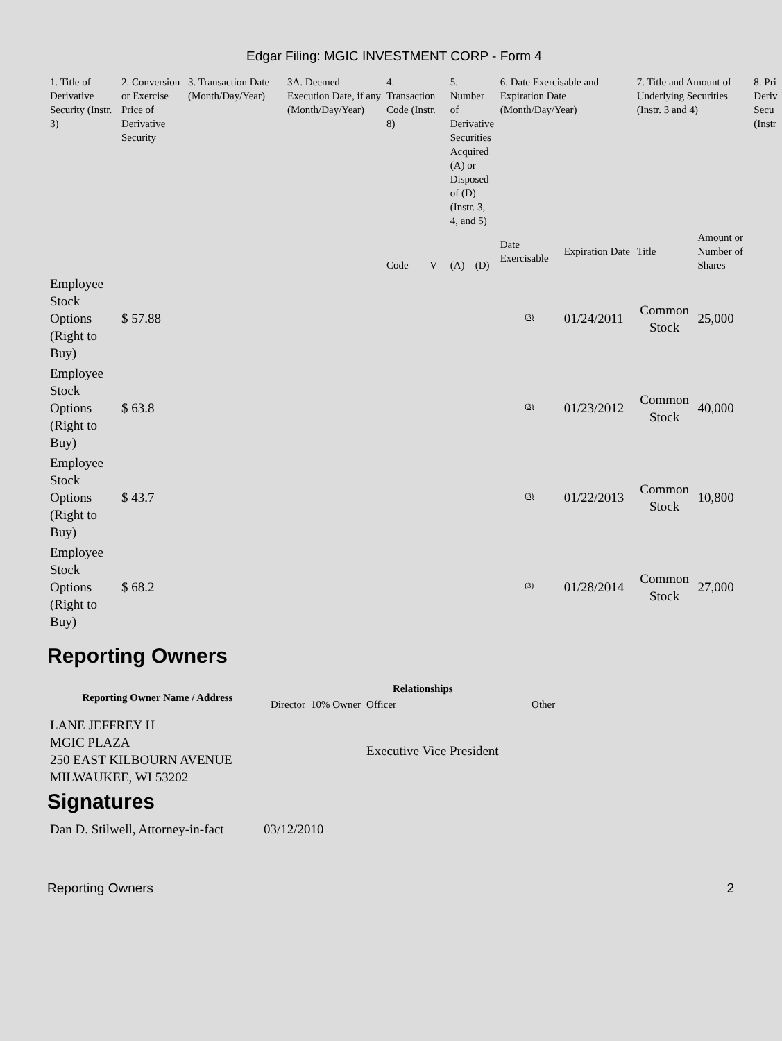Edgar Filing: MGIC INVESTMENT CORP - Form 4
| 1. Title of Derivative Security (Instr. 3) | 2. Conversion or Exercise Price of Derivative Security | 3. Transaction Date (Month/Day/Year) | 3A. Deemed Execution Date, if any (Month/Day/Year) | 4. Transaction Code (Instr. 8) | | 5. Number of Derivative Securities Acquired (A) or Disposed of (D) (Instr. 3, 4, and 5) | | 6. Date Exercisable and Expiration Date (Month/Day/Year) | | 7. Title and Amount of Underlying Securities (Instr. 3 and 4) | | 8. Pri Deriv Secu (Instr |
| --- | --- | --- | --- | --- | --- | --- | --- | --- | --- | --- | --- | --- |
| | | | | Code | V | (A) | (D) | Date Exercisable | Expiration Date | Title | Amount or Number of Shares | |
| Employee Stock Options (Right to Buy) | $ 57.88 | | | | | | | <sup>(3)</sup> | 01/24/2011 | Common Stock | 25,000 | |
| Employee Stock Options (Right to Buy) | $ 63.8 | | | | | | | <sup>(3)</sup> | 01/23/2012 | Common Stock | 40,000 | |
| Employee Stock Options (Right to Buy) | $ 43.7 | | | | | | | <sup>(3)</sup> | 01/22/2013 | Common Stock | 10,800 | |
| Employee Stock Options (Right to Buy) | $ 68.2 | | | | | | | <sup>(3)</sup> | 01/28/2014 | Common Stock | 27,000 | |
Reporting Owners
| Reporting Owner Name / Address | Relationships | | | |
| --- | --- | --- | --- | --- |
| | Director | 10% Owner | Officer | Other |
| LANE JEFFREY H MGIC PLAZA 250 EAST KILBOURN AVENUE MILWAUKEE, WI 53202 | | | Executive Vice President | |
Signatures
| Dan D. Stilwell, Attorney-in-fact | 03/12/2010 |
Reporting Owners 2